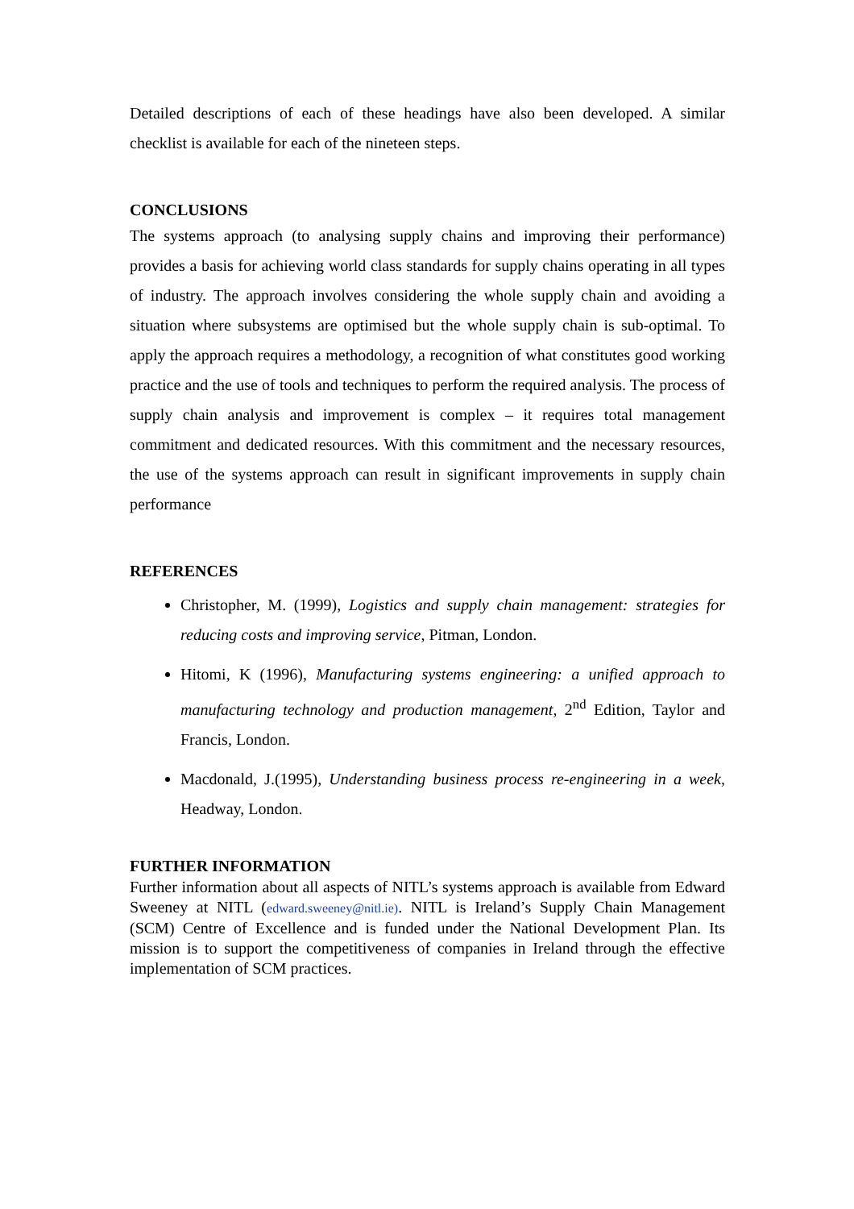Detailed descriptions of each of these headings have also been developed. A similar checklist is available for each of the nineteen steps.
CONCLUSIONS
The systems approach (to analysing supply chains and improving their performance) provides a basis for achieving world class standards for supply chains operating in all types of industry. The approach involves considering the whole supply chain and avoiding a situation where subsystems are optimised but the whole supply chain is sub-optimal. To apply the approach requires a methodology, a recognition of what constitutes good working practice and the use of tools and techniques to perform the required analysis. The process of supply chain analysis and improvement is complex – it requires total management commitment and dedicated resources. With this commitment and the necessary resources, the use of the systems approach can result in significant improvements in supply chain performance
REFERENCES
Christopher, M. (1999), Logistics and supply chain management: strategies for reducing costs and improving service, Pitman, London.
Hitomi, K (1996), Manufacturing systems engineering: a unified approach to manufacturing technology and production management, 2<sup>nd</sup> Edition, Taylor and Francis, London.
Macdonald, J.(1995), Understanding business process re-engineering in a week, Headway, London.
FURTHER INFORMATION
Further information about all aspects of NITL’s systems approach is available from Edward Sweeney at NITL (edward.sweeney@nitl.ie). NITL is Ireland’s Supply Chain Management (SCM) Centre of Excellence and is funded under the National Development Plan. Its mission is to support the competitiveness of companies in Ireland through the effective implementation of SCM practices.